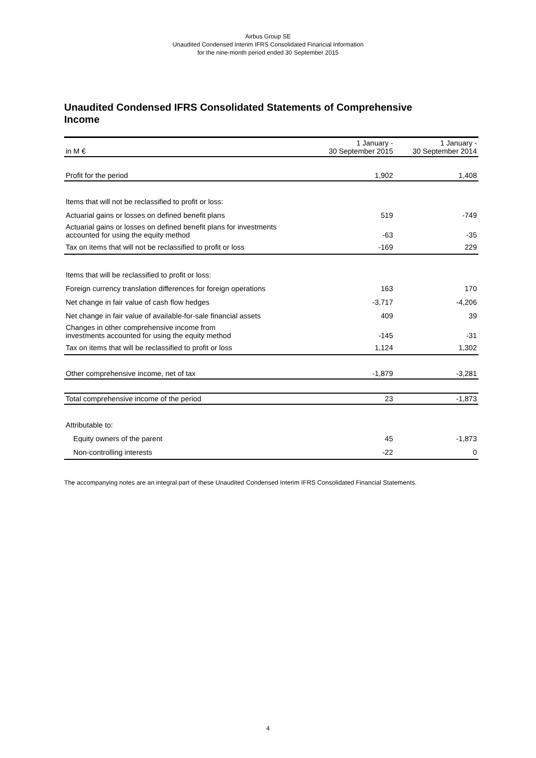Airbus Group SE
Unaudited Condensed Interim IFRS Consolidated Financial Information
for the nine-month period ended 30 September 2015
Unaudited Condensed IFRS Consolidated Statements of Comprehensive Income
| in M € | 1 January - 30 September 2015 | 1 January - 30 September 2014 |
| --- | --- | --- |
| Profit for the period | 1,902 | 1,408 |
| Items that will not be reclassified to profit or loss: | | |
| Actuarial gains or losses on defined benefit plans | 519 | -749 |
| Actuarial gains or losses on defined benefit plans for investments accounted for using the equity method | -63 | -35 |
| Tax on items that will not be reclassified to profit or loss | -169 | 229 |
| Items that will be reclassified to profit or loss: | | |
| Foreign currency translation differences for foreign operations | 163 | 170 |
| Net change in fair value of cash flow hedges | -3,717 | -4,206 |
| Net change in fair value of available-for-sale financial assets | 409 | 39 |
| Changes in other comprehensive income from investments accounted for using the equity method | -145 | -31 |
| Tax on items that will be reclassified to profit or loss | 1,124 | 1,302 |
| Other comprehensive income, net of tax | -1,879 | -3,281 |
| Total comprehensive income of the period | 23 | -1,873 |
| Attributable to: | | |
| Equity owners of the parent | 45 | -1,873 |
| Non-controlling interests | -22 | 0 |
The accompanying notes are an integral part of these Unaudited Condensed Interim IFRS Consolidated Financial Statements.
4